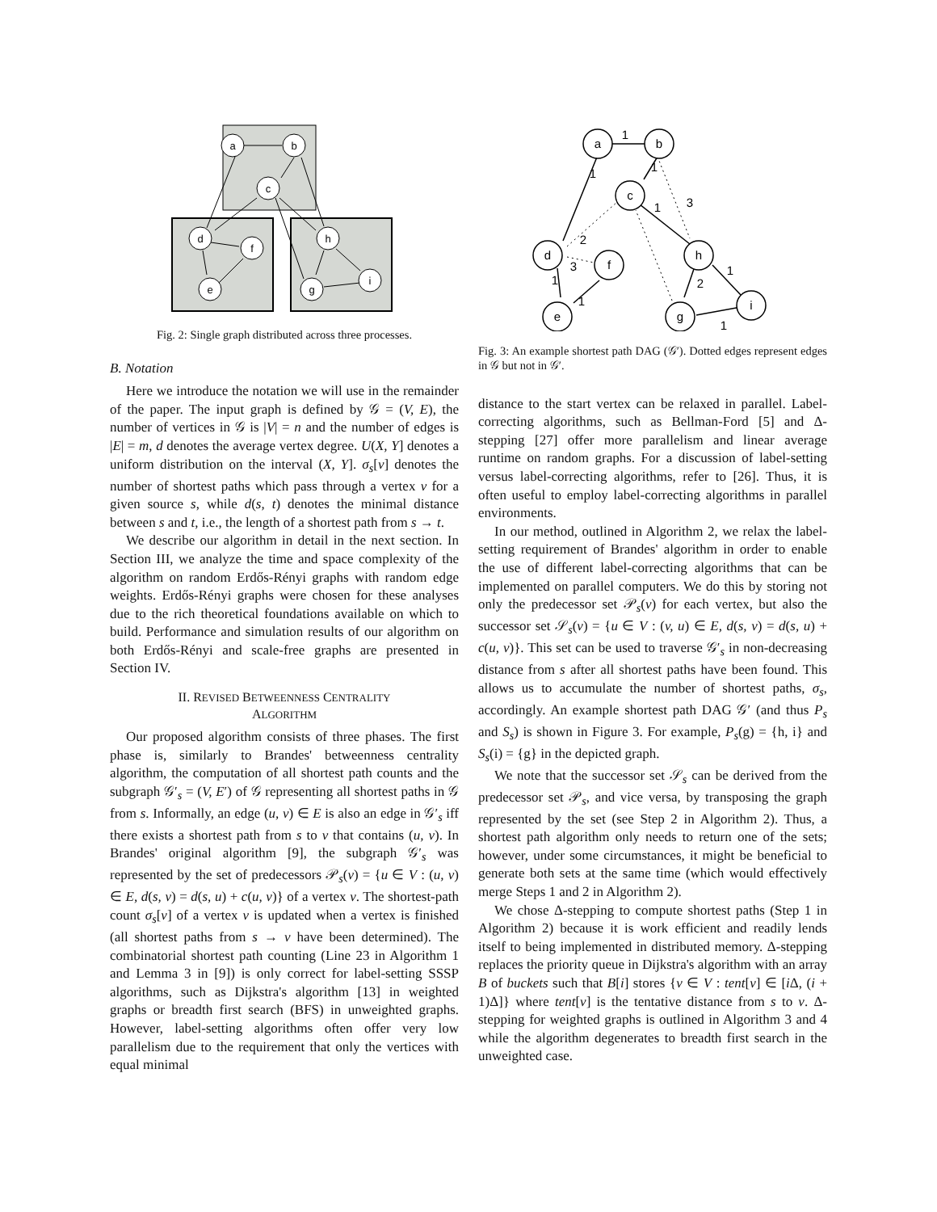a
b
c
d
f
e
h
i
g
Fig. 2: Single graph distributed across three processes.
B. Notation
Here we introduce the notation we will use in the remainder of the paper. The input graph is defined by 𝒢 = (V, E), the number of vertices in 𝒢 is |V| = n and the number of edges is |E| = m, d denotes the average vertex degree. U(X, Y] denotes a uniform distribution on the interval (X, Y]. σ<sub>s</sub>[v] denotes the number of shortest paths which pass through a vertex v for a given source s, while d(s, t) denotes the minimal distance between s and t, i.e., the length of a shortest path from s → t.
We describe our algorithm in detail in the next section. In Section III, we analyze the time and space complexity of the algorithm on random Erdős-Rényi graphs with random edge weights. Erdős-Rényi graphs were chosen for these analyses due to the rich theoretical foundations available on which to build. Performance and simulation results of our algorithm on both Erdős-Rényi and scale-free graphs are presented in Section IV.
II. REVISED BETWEENNESS CENTRALITY
ALGORITHM
Our proposed algorithm consists of three phases. The first phase is, similarly to Brandes' betweenness centrality algorithm, the computation of all shortest path counts and the subgraph 𝒢′<sub>s</sub> = (V, E′) of 𝒢 representing all shortest paths in 𝒢 from s. Informally, an edge (u, v) ∈ E is also an edge in 𝒢′<sub>s</sub> iff there exists a shortest path from s to v that contains (u, v). In Brandes' original algorithm [9], the subgraph 𝒢′<sub>s</sub> was represented by the set of predecessors 𝒫<sub>s</sub>(v) = {u ∈ V : (u, v) ∈ E, d(s, v) = d(s, u) + c(u, v)} of a vertex v. The shortest-path count σ<sub>s</sub>[v] of a vertex v is updated when a vertex is finished (all shortest paths from s → v have been determined). The combinatorial shortest path counting (Line 23 in Algorithm 1 and Lemma 3 in [9]) is only correct for label-setting SSSP algorithms, such as Dijkstra's algorithm [13] in weighted graphs or breadth first search (BFS) in unweighted graphs. However, label-setting algorithms often offer very low parallelism due to the requirement that only the vertices with equal minimal
a
b
c
d
f
e
h
i
g
1
1
1
3
1
2
3
1
1
2
1
1
Fig. 3: An example shortest path DAG (𝒢′). Dotted edges represent edges in 𝒢 but not in 𝒢′.
distance to the start vertex can be relaxed in parallel. Label-correcting algorithms, such as Bellman-Ford [5] and Δ-stepping [27] offer more parallelism and linear average runtime on random graphs. For a discussion of label-setting versus label-correcting algorithms, refer to [26]. Thus, it is often useful to employ label-correcting algorithms in parallel environments.
In our method, outlined in Algorithm 2, we relax the label-setting requirement of Brandes' algorithm in order to enable the use of different label-correcting algorithms that can be implemented on parallel computers. We do this by storing not only the predecessor set 𝒫<sub>s</sub>(v) for each vertex, but also the successor set 𝒮<sub>s</sub>(v) = {u ∈ V : (v, u) ∈ E, d(s, v) = d(s, u) + c(u, v)}. This set can be used to traverse 𝒢′<sub>s</sub> in non-decreasing distance from s after all shortest paths have been found. This allows us to accumulate the number of shortest paths, σ<sub>s</sub>, accordingly. An example shortest path DAG 𝒢′ (and thus P<sub>s</sub> and S<sub>s</sub>) is shown in Figure 3. For example, P<sub>s</sub>(g) = {h, i} and S<sub>s</sub>(i) = {g} in the depicted graph.
We note that the successor set 𝒮<sub>s</sub> can be derived from the predecessor set 𝒫<sub>s</sub>, and vice versa, by transposing the graph represented by the set (see Step 2 in Algorithm 2). Thus, a shortest path algorithm only needs to return one of the sets; however, under some circumstances, it might be beneficial to generate both sets at the same time (which would effectively merge Steps 1 and 2 in Algorithm 2).
We chose Δ-stepping to compute shortest paths (Step 1 in Algorithm 2) because it is work efficient and readily lends itself to being implemented in distributed memory. Δ-stepping replaces the priority queue in Dijkstra's algorithm with an array B of buckets such that B[i] stores {v ∈ V : tent[v] ∈ [i Δ, (i + 1)Δ]} where tent[v] is the tentative distance from s to v. Δ-stepping for weighted graphs is outlined in Algorithm 3 and 4 while the algorithm degenerates to breadth first search in the unweighted case.